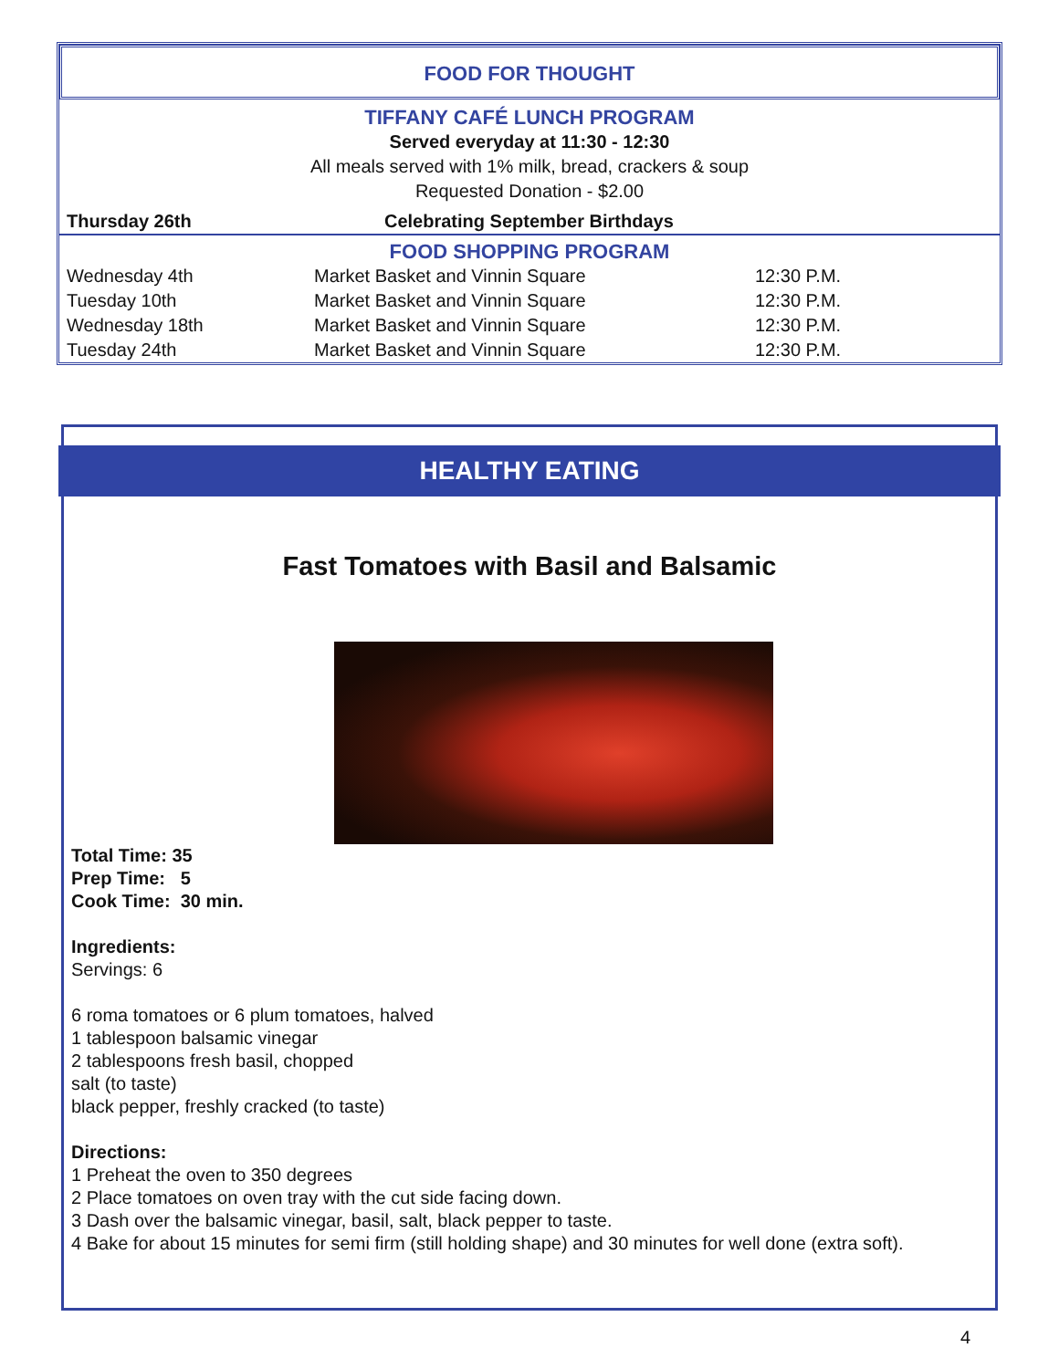FOOD FOR THOUGHT
TIFFANY CAFÉ LUNCH PROGRAM
Served everyday at 11:30 - 12:30
All meals served with 1% milk, bread, crackers & soup
Requested Donation - $2.00
| Thursday 26th | Celebrating September Birthdays |
FOOD SHOPPING PROGRAM
| Wednesday 4th | Market Basket and Vinnin Square | 12:30 P.M. |
| Tuesday 10th | Market Basket and Vinnin Square | 12:30 P.M. |
| Wednesday 18th | Market Basket and Vinnin Square | 12:30 P.M. |
| Tuesday 24th | Market Basket and Vinnin Square | 12:30 P.M. |
HEALTHY EATING
Fast Tomatoes with Basil and Balsamic
Total Time: 35
Prep Time: 5
Cook Time: 30 min.
Ingredients:
Servings: 6
6 roma tomatoes or 6 plum tomatoes, halved
1 tablespoon balsamic vinegar
2 tablespoons fresh basil, chopped
salt (to taste)
black pepper, freshly cracked (to taste)
Directions:
1 Preheat the oven to 350 degrees
2 Place tomatoes on oven tray with the cut side facing down.
3 Dash over the balsamic vinegar, basil, salt, black pepper to taste.
4 Bake for about 15 minutes for semi firm (still holding shape) and 30 minutes for well done (extra soft).
4